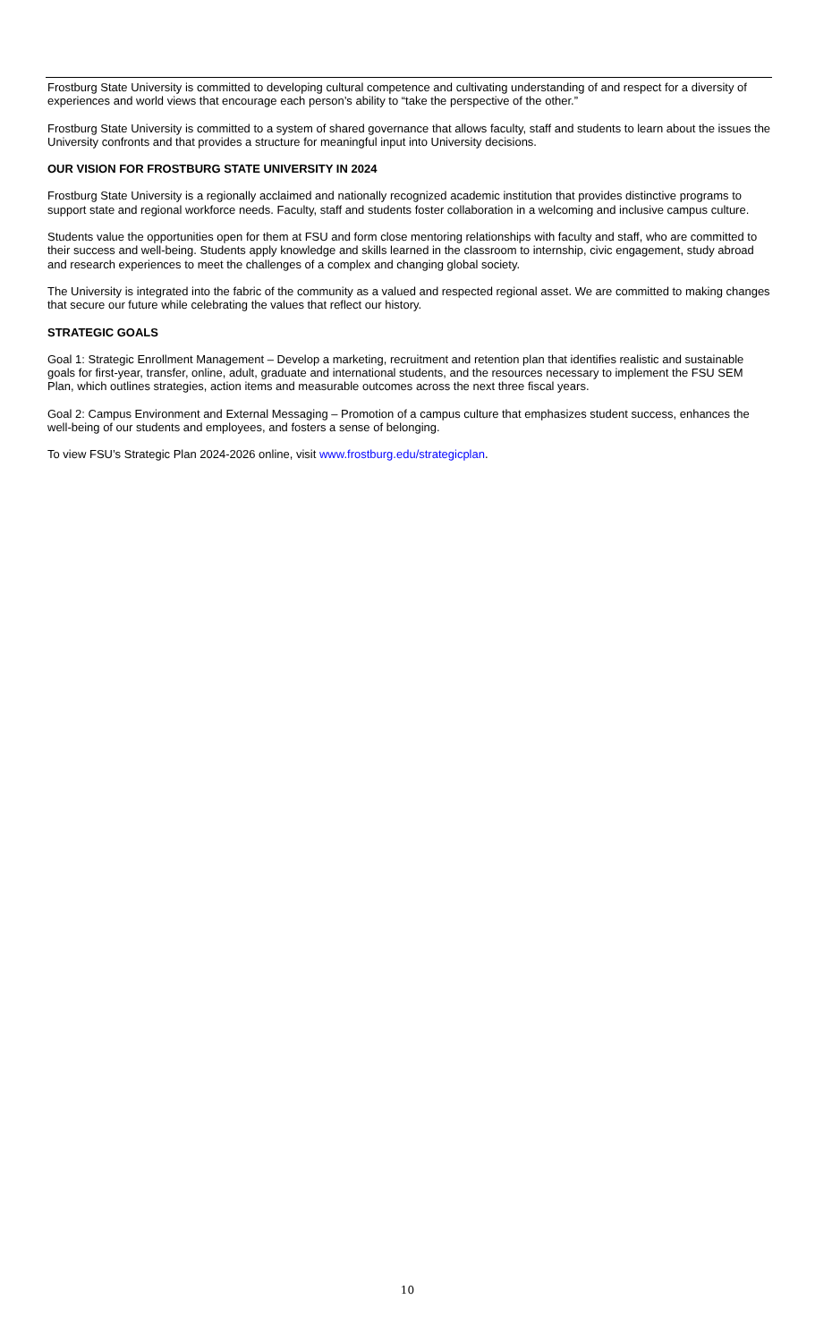Frostburg State University is committed to developing cultural competence and cultivating understanding of and respect for a diversity of experiences and world views that encourage each person’s ability to “take the perspective of the other.”
Frostburg State University is committed to a system of shared governance that allows faculty, staff and students to learn about the issues the University confronts and that provides a structure for meaningful input into University decisions.
OUR VISION FOR FROSTBURG STATE UNIVERSITY IN 2024
Frostburg State University is a regionally acclaimed and nationally recognized academic institution that provides distinctive programs to support state and regional workforce needs. Faculty, staff and students foster collaboration in a welcoming and inclusive campus culture.
Students value the opportunities open for them at FSU and form close mentoring relationships with faculty and staff, who are committed to their success and well-being. Students apply knowledge and skills learned in the classroom to internship, civic engagement, study abroad and research experiences to meet the challenges of a complex and changing global society.
The University is integrated into the fabric of the community as a valued and respected regional asset. We are committed to making changes that secure our future while celebrating the values that reflect our history.
STRATEGIC GOALS
Goal 1: Strategic Enrollment Management – Develop a marketing, recruitment and retention plan that identifies realistic and sustainable goals for first-year, transfer, online, adult, graduate and international students, and the resources necessary to implement the FSU SEM Plan, which outlines strategies, action items and measurable outcomes across the next three fiscal years.
Goal 2: Campus Environment and External Messaging – Promotion of a campus culture that emphasizes student success, enhances the well-being of our students and employees, and fosters a sense of belonging.
To view FSU’s Strategic Plan 2024-2026 online, visit www.frostburg.edu/strategicplan.
10